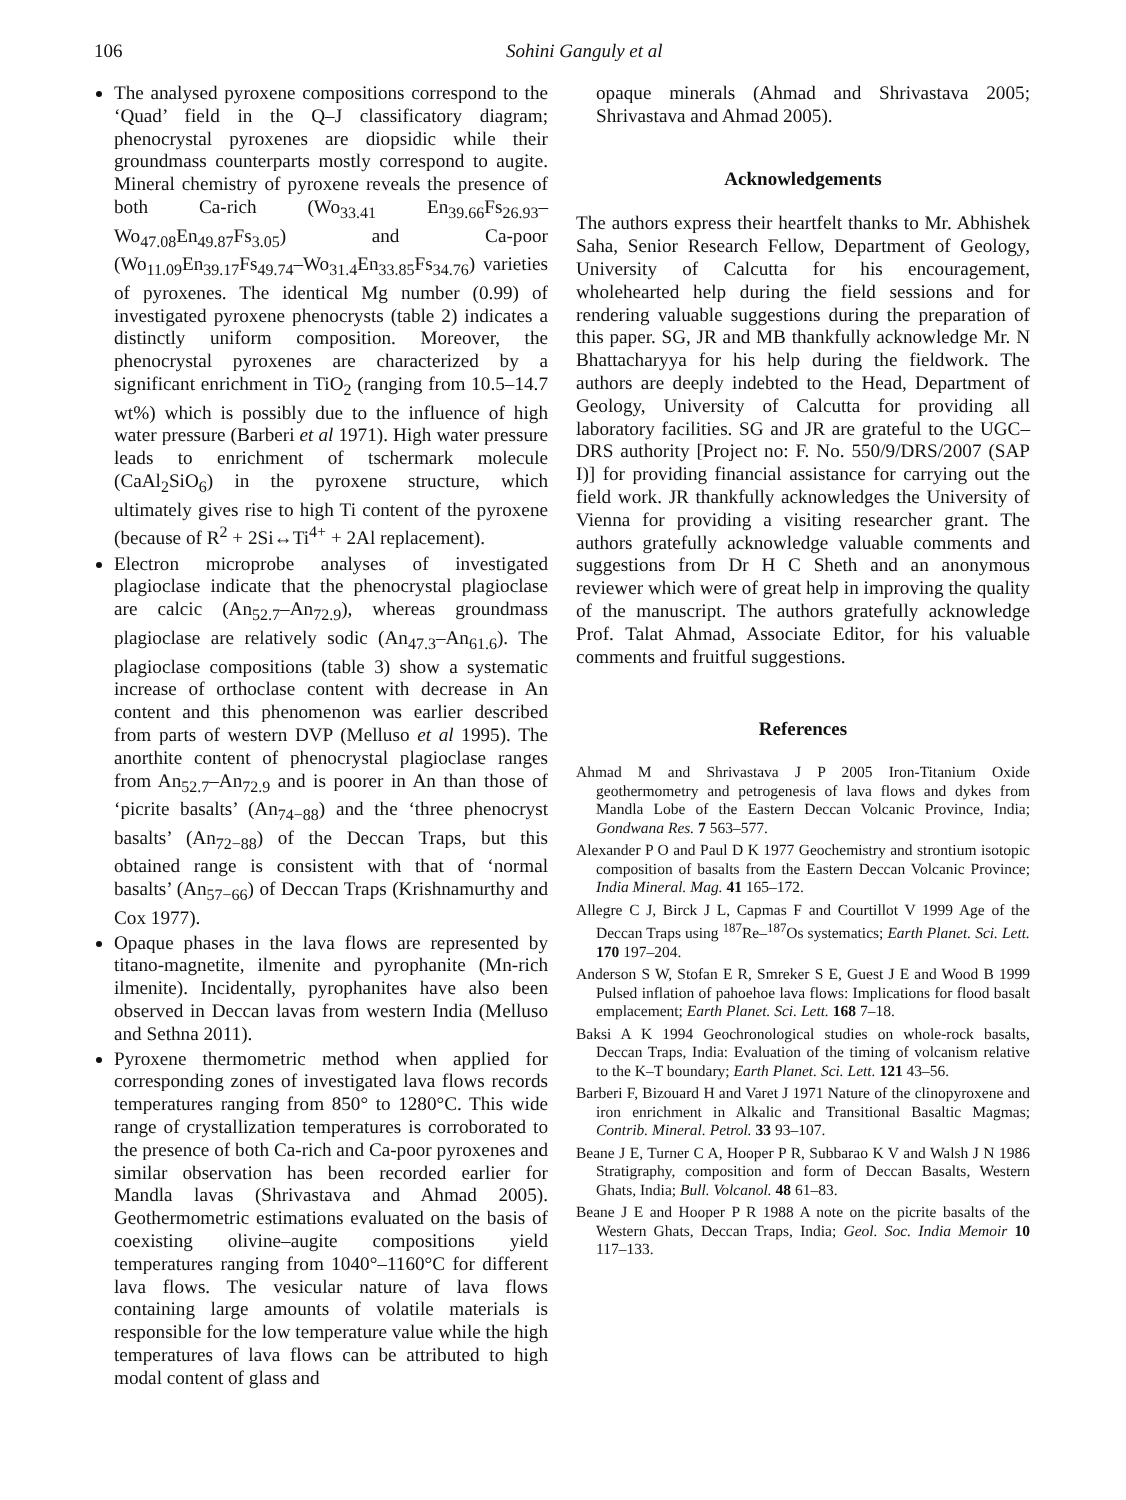106 Sohini Ganguly et al
The analysed pyroxene compositions correspond to the ‘Quad’ field in the Q–J classificatory diagram; phenocrystal pyroxenes are diopsidic while their groundmass counterparts mostly correspond to augite. Mineral chemistry of pyroxene reveals the presence of both Ca-rich (Wo<sub>33.41</sub> En<sub>39.66</sub>Fs<sub>26.93</sub>–Wo<sub>47.08</sub>En<sub>49.87</sub>Fs<sub>3.05</sub>) and Ca-poor (Wo<sub>11.09</sub>En<sub>39.17</sub>Fs<sub>49.74</sub>–Wo<sub>31.4</sub>En<sub>33.85</sub>Fs<sub>34.76</sub>) varieties of pyroxenes. The identical Mg number (0.99) of investigated pyroxene phenocrysts (table 2) indicates a distinctly uniform composition. Moreover, the phenocrystal pyroxenes are characterized by a significant enrichment in TiO<sub>2</sub> (ranging from 10.5–14.7 wt%) which is possibly due to the influence of high water pressure (Barberi et al 1971). High water pressure leads to enrichment of tschermark molecule (CaAl<sub>2</sub>SiO<sub>6</sub>) in the pyroxene structure, which ultimately gives rise to high Ti content of the pyroxene (because of R<sup>2</sup> + 2Si↔Ti<sup>4+</sup> + 2Al replacement).
Electron microprobe analyses of investigated plagioclase indicate that the phenocrystal plagioclase are calcic (An<sub>52.7</sub>–An<sub>72.9</sub>), whereas groundmass plagioclase are relatively sodic (An<sub>47.3</sub>–An<sub>61.6</sub>). The plagioclase compositions (table 3) show a systematic increase of orthoclase content with decrease in An content and this phenomenon was earlier described from parts of western DVP (Melluso et al 1995). The anorthite content of phenocrystal plagioclase ranges from An<sub>52.7</sub>–An<sub>72.9</sub> and is poorer in An than those of ‘picrite basalts’ (An<sub>74−88</sub>) and the ‘three phenocryst basalts’ (An<sub>72−88</sub>) of the Deccan Traps, but this obtained range is consistent with that of ‘normal basalts’ (An<sub>57−66</sub>) of Deccan Traps (Krishnamurthy and Cox 1977).
Opaque phases in the lava flows are represented by titano-magnetite, ilmenite and pyrophanite (Mn-rich ilmenite). Incidentally, pyrophanites have also been observed in Deccan lavas from western India (Melluso and Sethna 2011).
Pyroxene thermometric method when applied for corresponding zones of investigated lava flows records temperatures ranging from 850° to 1280°C. This wide range of crystallization temperatures is corroborated to the presence of both Ca-rich and Ca-poor pyroxenes and similar observation has been recorded earlier for Mandla lavas (Shrivastava and Ahmad 2005). Geothermometric estimations evaluated on the basis of coexisting olivine–augite compositions yield temperatures ranging from 1040°–1160°C for different lava flows. The vesicular nature of lava flows containing large amounts of volatile materials is responsible for the low temperature value while the high temperatures of lava flows can be attributed to high modal content of glass and
opaque minerals (Ahmad and Shrivastava 2005; Shrivastava and Ahmad 2005).
Acknowledgements
The authors express their heartfelt thanks to Mr. Abhishek Saha, Senior Research Fellow, Department of Geology, University of Calcutta for his encouragement, wholehearted help during the field sessions and for rendering valuable suggestions during the preparation of this paper. SG, JR and MB thankfully acknowledge Mr. N Bhattacharyya for his help during the fieldwork. The authors are deeply indebted to the Head, Department of Geology, University of Calcutta for providing all laboratory facilities. SG and JR are grateful to the UGC–DRS authority [Project no: F. No. 550/9/DRS/2007 (SAP I)] for providing financial assistance for carrying out the field work. JR thankfully acknowledges the University of Vienna for providing a visiting researcher grant. The authors gratefully acknowledge valuable comments and suggestions from Dr H C Sheth and an anonymous reviewer which were of great help in improving the quality of the manuscript. The authors gratefully acknowledge Prof. Talat Ahmad, Associate Editor, for his valuable comments and fruitful suggestions.
References
Ahmad M and Shrivastava J P 2005 Iron-Titanium Oxide geothermometry and petrogenesis of lava flows and dykes from Mandla Lobe of the Eastern Deccan Volcanic Province, India; Gondwana Res. 7 563–577.
Alexander P O and Paul D K 1977 Geochemistry and strontium isotopic composition of basalts from the Eastern Deccan Volcanic Province; India Mineral. Mag. 41 165–172.
Allegre C J, Birck J L, Capmas F and Courtillot V 1999 Age of the Deccan Traps using <sup>187</sup>Re–<sup>187</sup>Os systematics; Earth Planet. Sci. Lett. 170 197–204.
Anderson S W, Stofan E R, Smreker S E, Guest J E and Wood B 1999 Pulsed inflation of pahoehoe lava flows: Implications for flood basalt emplacement; Earth Planet. Sci. Lett. 168 7–18.
Baksi A K 1994 Geochronological studies on whole-rock basalts, Deccan Traps, India: Evaluation of the timing of volcanism relative to the K–T boundary; Earth Planet. Sci. Lett. 121 43–56.
Barberi F, Bizouard H and Varet J 1971 Nature of the clinopyroxene and iron enrichment in Alkalic and Transitional Basaltic Magmas; Contrib. Mineral. Petrol. 33 93–107.
Beane J E, Turner C A, Hooper P R, Subbarao K V and Walsh J N 1986 Stratigraphy, composition and form of Deccan Basalts, Western Ghats, India; Bull. Volcanol. 48 61–83.
Beane J E and Hooper P R 1988 A note on the picrite basalts of the Western Ghats, Deccan Traps, India; Geol. Soc. India Memoir 10 117–133.